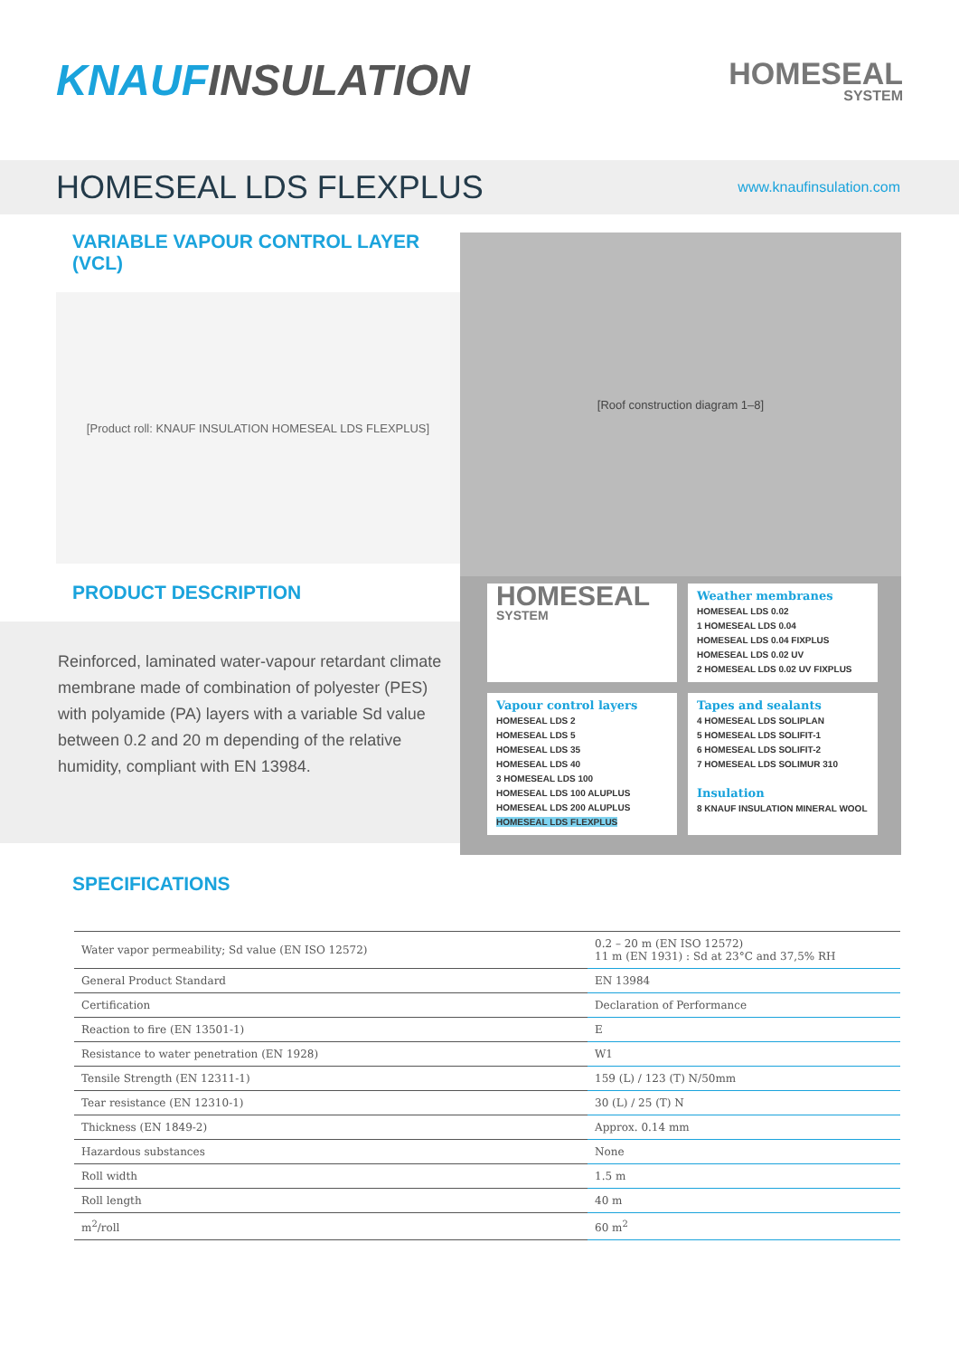KNAUFINSULATION
HOMESEAL
SYSTEM
HOMESEAL LDS FLEXPLUS
www.knaufinsulation.com
VARIABLE VAPOUR CONTROL LAYER (VCL)
[Product roll: KNAUF INSULATION HOMESEAL LDS FLEXPLUS]
PRODUCT DESCRIPTION
Reinforced, laminated water-vapour retardant climate membrane made of combination of polyester (PES) with polyamide (PA) layers with a variable Sd value between 0.2 and 20 m depending of the relative humidity, compliant with EN 13984.
[Roof construction diagram 1–8]
HOMESEAL
SYSTEM
Weather membranes
HOMESEAL LDS 0.02
1 HOMESEAL LDS 0.04
HOMESEAL LDS 0.04 FIXPLUS
HOMESEAL LDS 0.02 UV
2 HOMESEAL LDS 0.02 UV FIXPLUS
Vapour control layers
HOMESEAL LDS 2
HOMESEAL LDS 5
HOMESEAL LDS 35
HOMESEAL LDS 40
3 HOMESEAL LDS 100
HOMESEAL LDS 100 ALUPLUS
HOMESEAL LDS 200 ALUPLUS
HOMESEAL LDS FLEXPLUS
Tapes and sealants
4 HOMESEAL LDS SOLIPLAN
5 HOMESEAL LDS SOLIFIT-1
6 HOMESEAL LDS SOLIFIT-2
7 HOMESEAL LDS SOLIMUR 310
Insulation
8 KNAUF INSULATION MINERAL WOOL
SPECIFICATIONS
| Water vapor permeability; Sd value (EN ISO 12572) | 0.2 – 20 m (EN ISO 12572) 11 m (EN 1931) : Sd at 23°C and 37,5% RH |
| General Product Standard | EN 13984 |
| Certification | Declaration of Performance |
| Reaction to fire (EN 13501-1) | E |
| Resistance to water penetration (EN 1928) | W1 |
| Tensile Strength (EN 12311-1) | 159 (L) / 123 (T) N/50mm |
| Tear resistance (EN 12310-1) | 30 (L) / 25 (T) N |
| Thickness (EN 1849-2) | Approx. 0.14 mm |
| Hazardous substances | None |
| Roll width | 1.5 m |
| Roll length | 40 m |
| m<sup>2</sup>/roll | 60 m<sup>2</sup> |